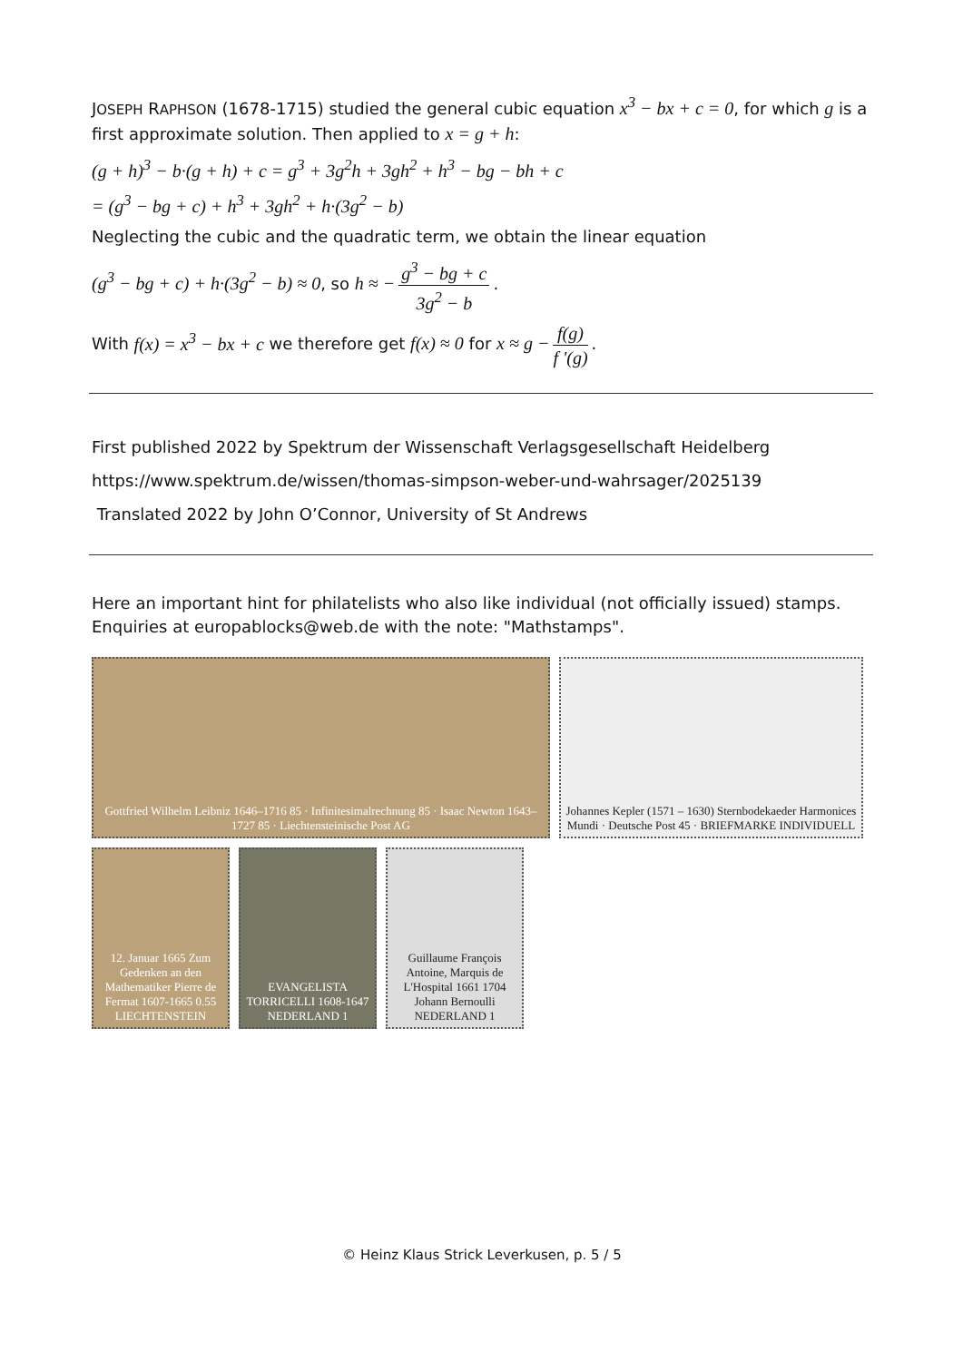JOSEPH RAPHSON (1678-1715) studied the general cubic equation x<sup>3</sup> − bx + c = 0, for which g is a first approximate solution. Then applied to x = g + h:
(g + h)<sup>3</sup> − b·(g + h) + c = g<sup>3</sup> + 3g<sup>2</sup>h + 3gh<sup>2</sup> + h<sup>3</sup> − bg − bh + c
= (g<sup>3</sup> − bg + c) + h<sup>3</sup> + 3gh<sup>2</sup> + h·(3g<sup>2</sup> − b)
Neglecting the cubic and the quadratic term, we obtain the linear equation
(g<sup>3</sup> − bg + c) + h·(3g<sup>2</sup> − b) ≈ 0, so h ≈ − g<sup>3</sup> − bg + c 3g<sup>2</sup> − b.
With f(x) = x<sup>3</sup> − bx + c we therefore get f(x) ≈ 0 for x ≈ g − f(g) f '(g).
First published 2022 by Spektrum der Wissenschaft Verlagsgesellschaft Heidelberg
https://www.spektrum.de/wissen/thomas-simpson-weber-und-wahrsager/2025139
Translated 2022 by John O’Connor, University of St Andrews
Here an important hint for philatelists who also like individual (not officially issued) stamps. Enquiries at europablocks@web.de with the note: "Mathstamps".
Gottfried Wilhelm Leibniz 1646–1716 85 · Infinitesimalrechnung 85 · Isaac Newton 1643–1727 85 · Liechtensteinische Post AG
Johannes Kepler (1571 – 1630) Sternbodekaeder Harmonices Mundi · Deutsche Post 45 · BRIEFMARKE INDIVIDUELL
12. Januar 1665 Zum Gedenken an den Mathematiker Pierre de Fermat 1607-1665 0.55 LIECHTENSTEIN
EVANGELISTA TORRICELLI 1608-1647 NEDERLAND 1
Guillaume François Antoine, Marquis de L'Hospital 1661 1704 Johann Bernoulli NEDERLAND 1
© Heinz Klaus Strick Leverkusen, p. 5 / 5